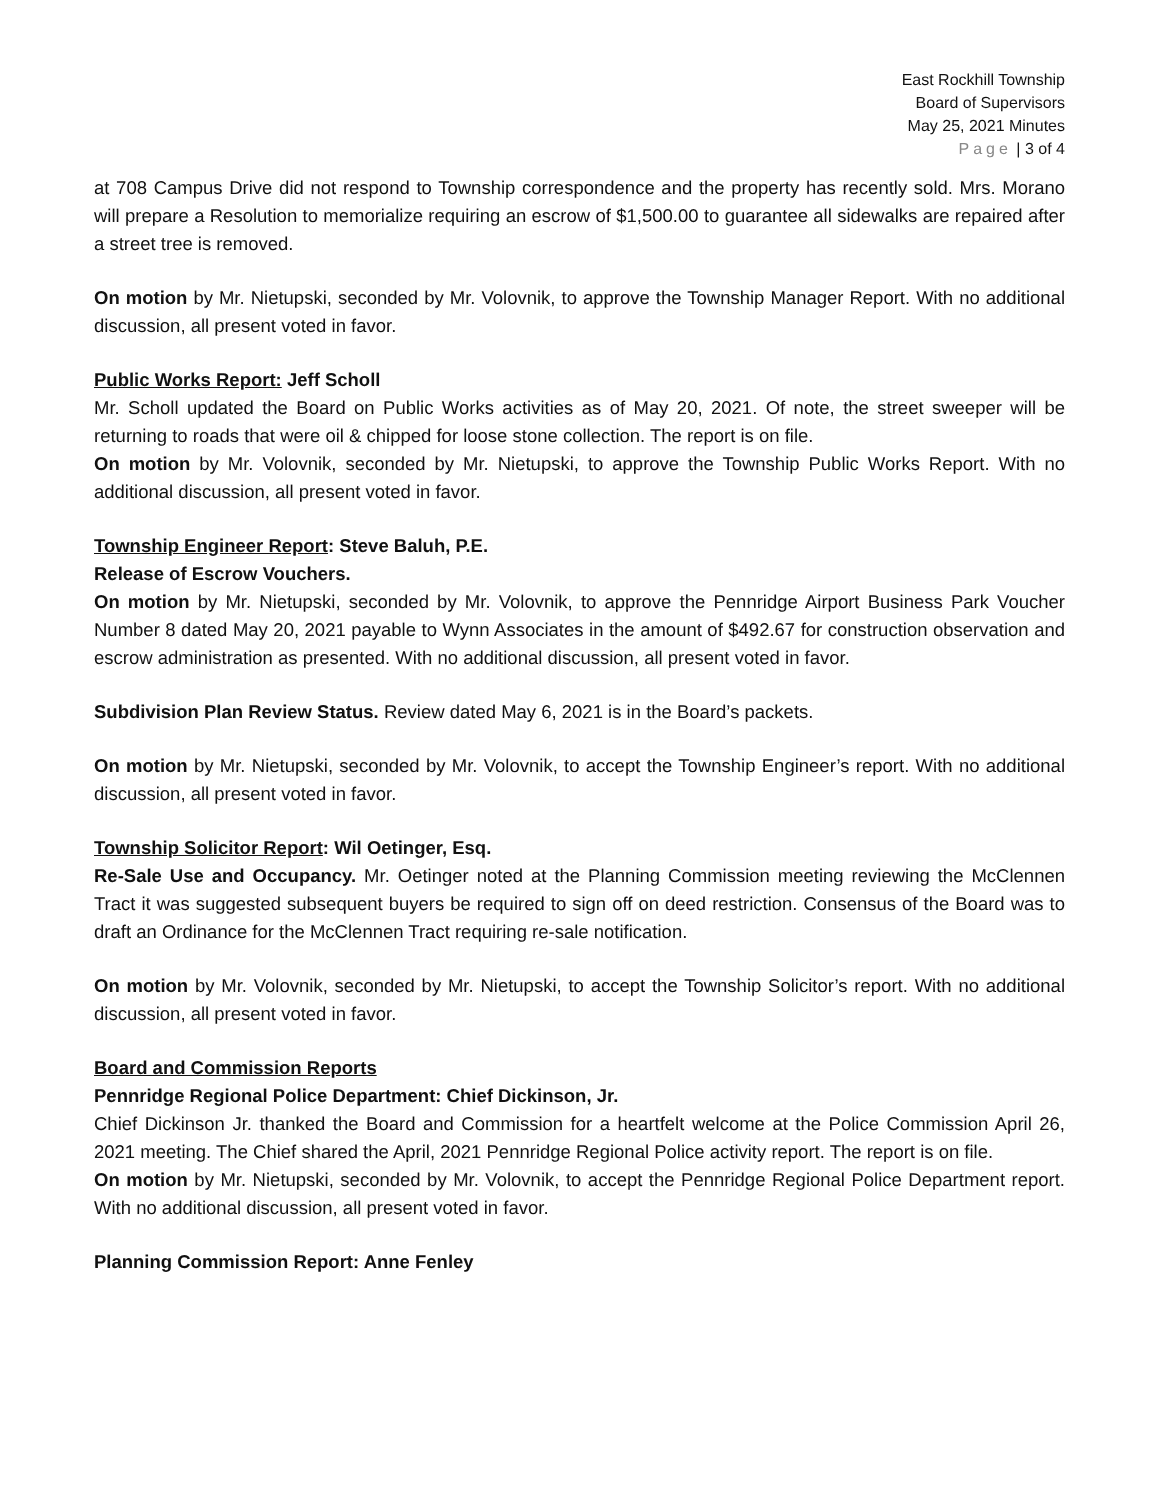East Rockhill Township
Board of Supervisors
May 25, 2021 Minutes
Page | 3 of 4
at 708 Campus Drive did not respond to Township correspondence and the property has recently sold. Mrs. Morano will prepare a Resolution to memorialize requiring an escrow of $1,500.00 to guarantee all sidewalks are repaired after a street tree is removed.
On motion by Mr. Nietupski, seconded by Mr. Volovnik, to approve the Township Manager Report. With no additional discussion, all present voted in favor.
Public Works Report: Jeff Scholl
Mr. Scholl updated the Board on Public Works activities as of May 20, 2021. Of note, the street sweeper will be returning to roads that were oil & chipped for loose stone collection. The report is on file.
On motion by Mr. Volovnik, seconded by Mr. Nietupski, to approve the Township Public Works Report. With no additional discussion, all present voted in favor.
Township Engineer Report: Steve Baluh, P.E.
Release of Escrow Vouchers.
On motion by Mr. Nietupski, seconded by Mr. Volovnik, to approve the Pennridge Airport Business Park Voucher Number 8 dated May 20, 2021 payable to Wynn Associates in the amount of $492.67 for construction observation and escrow administration as presented. With no additional discussion, all present voted in favor.
Subdivision Plan Review Status. Review dated May 6, 2021 is in the Board’s packets.
On motion by Mr. Nietupski, seconded by Mr. Volovnik, to accept the Township Engineer’s report. With no additional discussion, all present voted in favor.
Township Solicitor Report: Wil Oetinger, Esq.
Re-Sale Use and Occupancy. Mr. Oetinger noted at the Planning Commission meeting reviewing the McClennen Tract it was suggested subsequent buyers be required to sign off on deed restriction. Consensus of the Board was to draft an Ordinance for the McClennen Tract requiring re-sale notification.
On motion by Mr. Volovnik, seconded by Mr. Nietupski, to accept the Township Solicitor’s report. With no additional discussion, all present voted in favor.
Board and Commission Reports
Pennridge Regional Police Department: Chief Dickinson, Jr.
Chief Dickinson Jr. thanked the Board and Commission for a heartfelt welcome at the Police Commission April 26, 2021 meeting. The Chief shared the April, 2021 Pennridge Regional Police activity report. The report is on file.
On motion by Mr. Nietupski, seconded by Mr. Volovnik, to accept the Pennridge Regional Police Department report. With no additional discussion, all present voted in favor.
Planning Commission Report: Anne Fenley